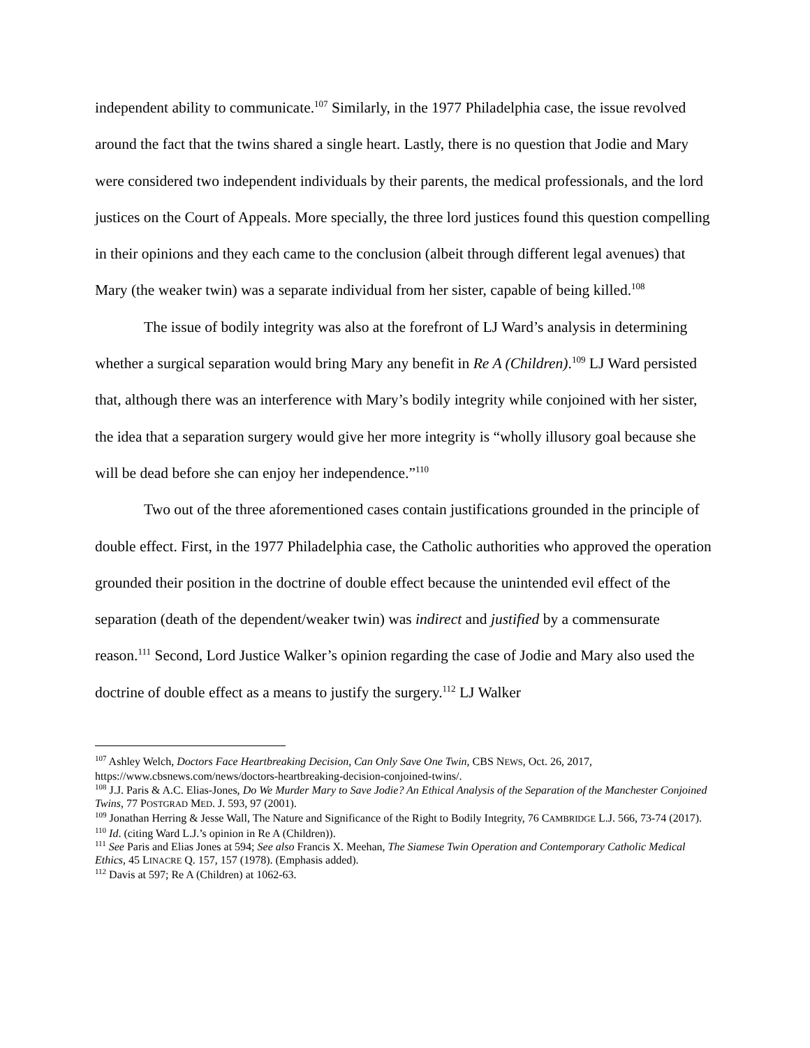independent ability to communicate.<sup>107</sup> Similarly, in the 1977 Philadelphia case, the issue revolved around the fact that the twins shared a single heart. Lastly, there is no question that Jodie and Mary were considered two independent individuals by their parents, the medical professionals, and the lord justices on the Court of Appeals. More specially, the three lord justices found this question compelling in their opinions and they each came to the conclusion (albeit through different legal avenues) that Mary (the weaker twin) was a separate individual from her sister, capable of being killed.<sup>108</sup>
The issue of bodily integrity was also at the forefront of LJ Ward’s analysis in determining whether a surgical separation would bring Mary any benefit in Re A (Children).<sup>109</sup> LJ Ward persisted that, although there was an interference with Mary’s bodily integrity while conjoined with her sister, the idea that a separation surgery would give her more integrity is “wholly illusory goal because she will be dead before she can enjoy her independence.”<sup>110</sup>
Two out of the three aforementioned cases contain justifications grounded in the principle of double effect. First, in the 1977 Philadelphia case, the Catholic authorities who approved the operation grounded their position in the doctrine of double effect because the unintended evil effect of the separation (death of the dependent/weaker twin) was indirect and justified by a commensurate reason.<sup>111</sup> Second, Lord Justice Walker’s opinion regarding the case of Jodie and Mary also used the doctrine of double effect as a means to justify the surgery.<sup>112</sup> LJ Walker
<sup>107</sup> Ashley Welch, Doctors Face Heartbreaking Decision, Can Only Save One Twin, CBS NEWS, Oct. 26, 2017, https://www.cbsnews.com/news/doctors-heartbreaking-decision-conjoined-twins/.
<sup>108</sup> J.J. Paris & A.C. Elias-Jones, Do We Murder Mary to Save Jodie? An Ethical Analysis of the Separation of the Manchester Conjoined Twins, 77 POSTGRAD MED. J. 593, 97 (2001).
<sup>109</sup> Jonathan Herring & Jesse Wall, The Nature and Significance of the Right to Bodily Integrity, 76 CAMBRIDGE L.J. 566, 73-74 (2017).
<sup>110</sup> Id. (citing Ward L.J.’s opinion in Re A (Children)).
<sup>111</sup> See Paris and Elias Jones at 594; See also Francis X. Meehan, The Siamese Twin Operation and Contemporary Catholic Medical Ethics, 45 LINACRE Q. 157, 157 (1978). (Emphasis added).
<sup>112</sup> Davis at 597; Re A (Children) at 1062-63.